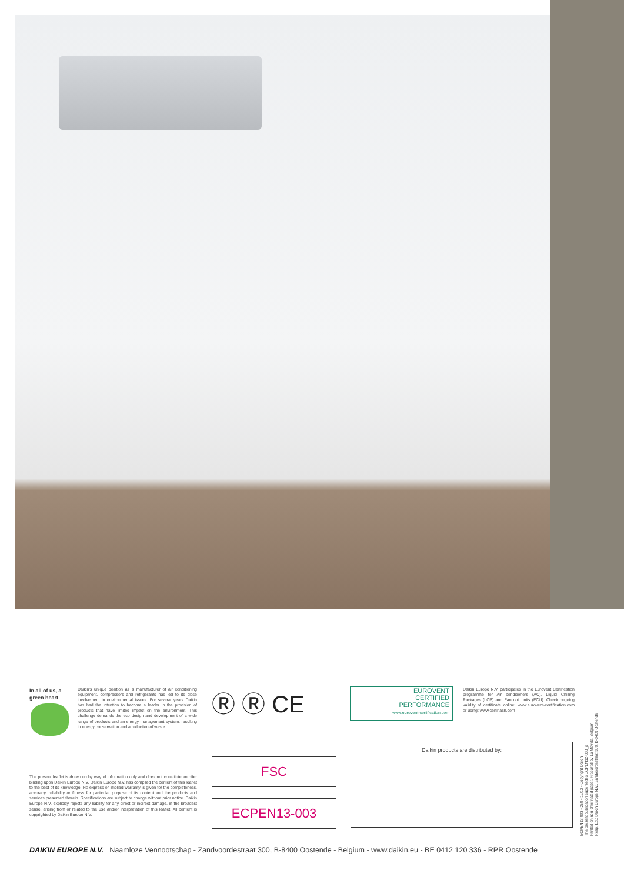In all of us, a green heart
Daikin's unique position as a manufacturer of air conditioning equipment, compressors and refrigerants has led to its close involvement in environmental issues. For several years Daikin has had the intention to become a leader in the provision of products that have limited impact on the environment. This challenge demands the eco design and development of a wide range of products and an energy management system, resulting in energy conservation and a reduction of waste.
Ⓡ Ⓡ CE
EUROVENT
CERTIFIED
PERFORMANCE
www.eurovent-certification.com
Daikin Europe N.V. participates in the Eurovent Certification programme for Air conditioners (AC), Liquid Chilling Packages (LCP) and Fan coil units (FCU). Check ongoing validity of certificate online: www.eurovent-certification.com or using: www.certiflash.com
The present leaflet is drawn up by way of information only and does not constitute an offer binding upon Daikin Europe N.V. Daikin Europe N.V. has compiled the content of this leaflet to the best of its knowledge. No express or implied warranty is given for the completeness, accuracy, reliability or fitness for particular purpose of its content and the products and services presented therein. Specifications are subject to change without prior notice. Daikin Europe N.V. explicitly rejects any liability for any direct or indirect damage, in the broadest sense, arising from or related to the use and/or interpretation of this leaflet. All content is copyrighted by Daikin Europe N.V.
FSC
ECPEN13-003
Daikin products are distributed by:
ECPEN13-003 • 250 • 12/12 • Copyright Daikin
The present publication supersedes ECPEN12-003_p
Printed on non-chlorinated paper. Prepared by La Movida, Belgium
Resp. Ed.: Daikin Europe N.V., Zandvoordestraat 300, B-8400 Oostende
DAIKIN EUROPE N.V. Naamloze Vennootschap - Zandvoordestraat 300, B-8400 Oostende - Belgium - www.daikin.eu - BE 0412 120 336 - RPR Oostende